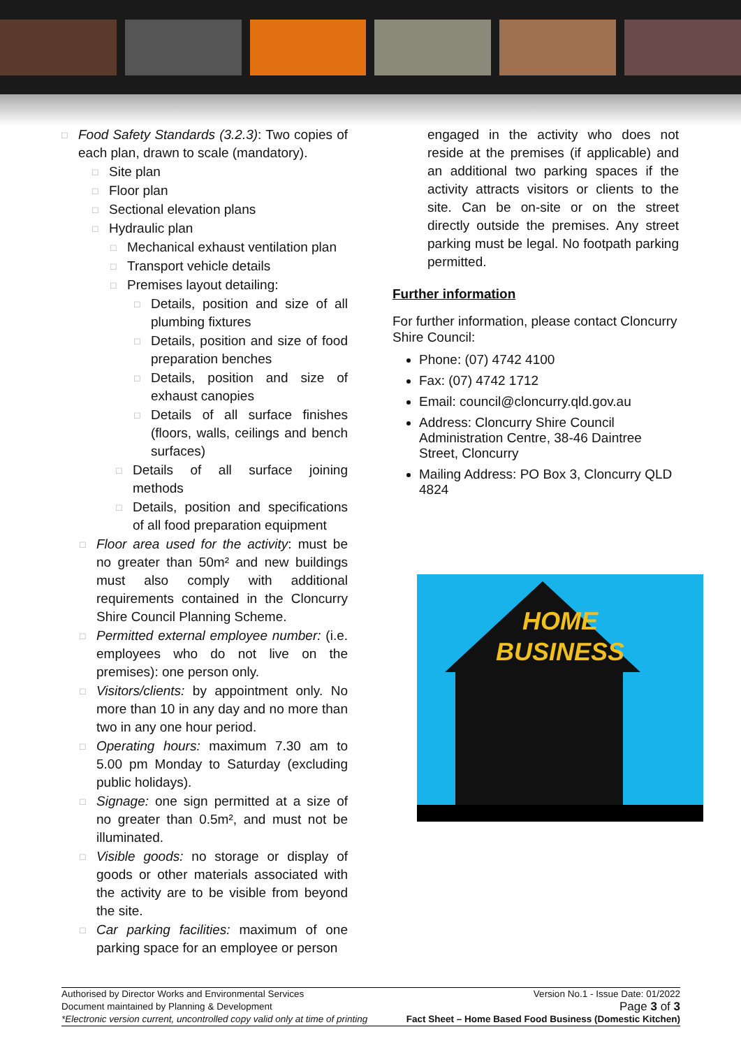□
Food Safety Standards (3.2.3): Two copies of each plan, drawn to scale (mandatory).
□
Site plan
□
Floor plan
□
Sectional elevation plans
□
Hydraulic plan
□
Mechanical exhaust ventilation plan
□
Transport vehicle details
□
Premises layout detailing:
□
Details, position and size of all plumbing fixtures
□
Details, position and size of food preparation benches
□
Details, position and size of exhaust canopies
□
Details of all surface finishes (floors, walls, ceilings and bench surfaces)
□
Details of all surface joining methods
□
Details, position and specifications of all food preparation equipment
□
Floor area used for the activity: must be no greater than 50m² and new buildings must also comply with additional requirements contained in the Cloncurry Shire Council Planning Scheme.
□
Permitted external employee number: (i.e. employees who do not live on the premises): one person only.
□
Visitors/clients: by appointment only. No more than 10 in any day and no more than two in any one hour period.
□
Operating hours: maximum 7.30 am to 5.00 pm Monday to Saturday (excluding public holidays).
□
Signage: one sign permitted at a size of no greater than 0.5m², and must not be illuminated.
□
Visible goods: no storage or display of goods or other materials associated with the activity are to be visible from beyond the site.
□
Car parking facilities: maximum of one parking space for an employee or person
engaged in the activity who does not reside at the premises (if applicable) and an additional two parking spaces if the activity attracts visitors or clients to the site. Can be on-site or on the street directly outside the premises. Any street parking must be legal. No footpath parking permitted.
Further information
For further information, please contact Cloncurry Shire Council:
Phone: (07) 4742 4100
Fax: (07) 4742 1712
Email: council@cloncurry.qld.gov.au
Address: Cloncurry Shire Council Administration Centre, 38-46 Daintree Street, Cloncurry
Mailing Address: PO Box 3, Cloncurry QLD 4824
HOME
BUSINESS
Authorised by Director Works and Environmental Services Version No.1 - Issue Date: 01/2022
Document maintained by Planning & Development Page 3 of 3
*Electronic version current, uncontrolled copy valid only at time of printing Fact Sheet – Home Based Food Business (Domestic Kitchen)